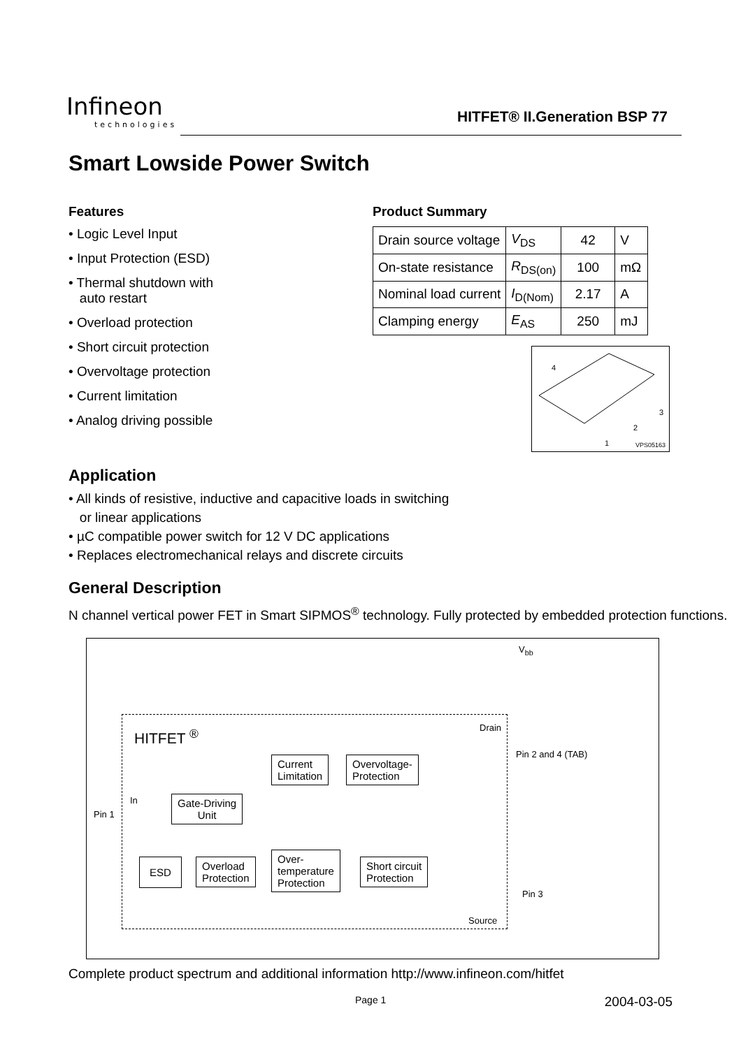Infineon
technologies
HITFET® II.Generation BSP 77
Smart Lowside Power Switch
Features
• Logic Level Input
• Input Protection (ESD)
• Thermal shutdown with
auto restart
• Overload protection
• Short circuit protection
• Overvoltage protection
• Current limitation
• Analog driving possible
Product Summary
| Drain source voltage | V<sub>DS</sub> | 42 | V |
| On-state resistance | R<sub>DS(on)</sub> | 100 | mΩ |
| Nominal load current | I<sub>D(Nom)</sub> | 2.17 | A |
| Clamping energy | E<sub>AS</sub> | 250 | mJ |
4
3
2
1 VPS05163
Application
• All kinds of resistive, inductive and capacitive loads in switching
or linear applications
• µC compatible power switch for 12 V DC applications
• Replaces electromechanical relays and discrete circuits
General Description
N channel vertical power FET in Smart SIPMOS<sup>®</sup> technology. Fully protected by embedded protection functions.
V<sub>bb</sub>
HITFET <sup>®</sup> Drain
Pin 2 and 4 (TAB)
In
Pin 1
Current
Limitation
Overvoltage-
Protection
Gate-Driving
Unit
ESD
Overload
Protection
Over-
temperature
Protection
Short circuit
Protection
Pin 3
Source
Complete product spectrum and additional information http://www.infineon.com/hitfet
Page 1 2004-03-05